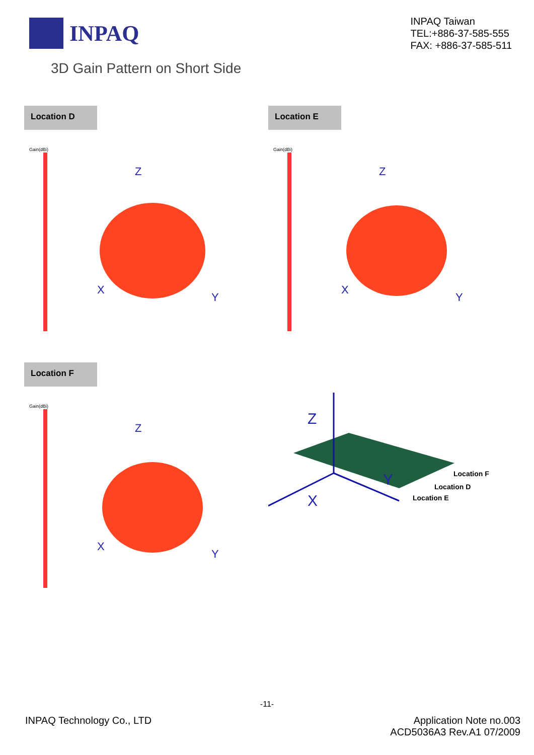INPAQ
INPAQ Taiwan
TEL:+886-37-585-555
FAX: +886-37-585-511
3D Gain Pattern on Short Side
Location D
Gain(dBi)
Z
X
Y
Location E
Gain(dBi)
Z
X
Y
Location F
Gain(dBi)
Z
X
Y
Z
X
Y
Location F
Location D
Location E
-11-
INPAQ Technology Co., LTD Application Note no.003
ACD5036A3 Rev.A1 07/2009